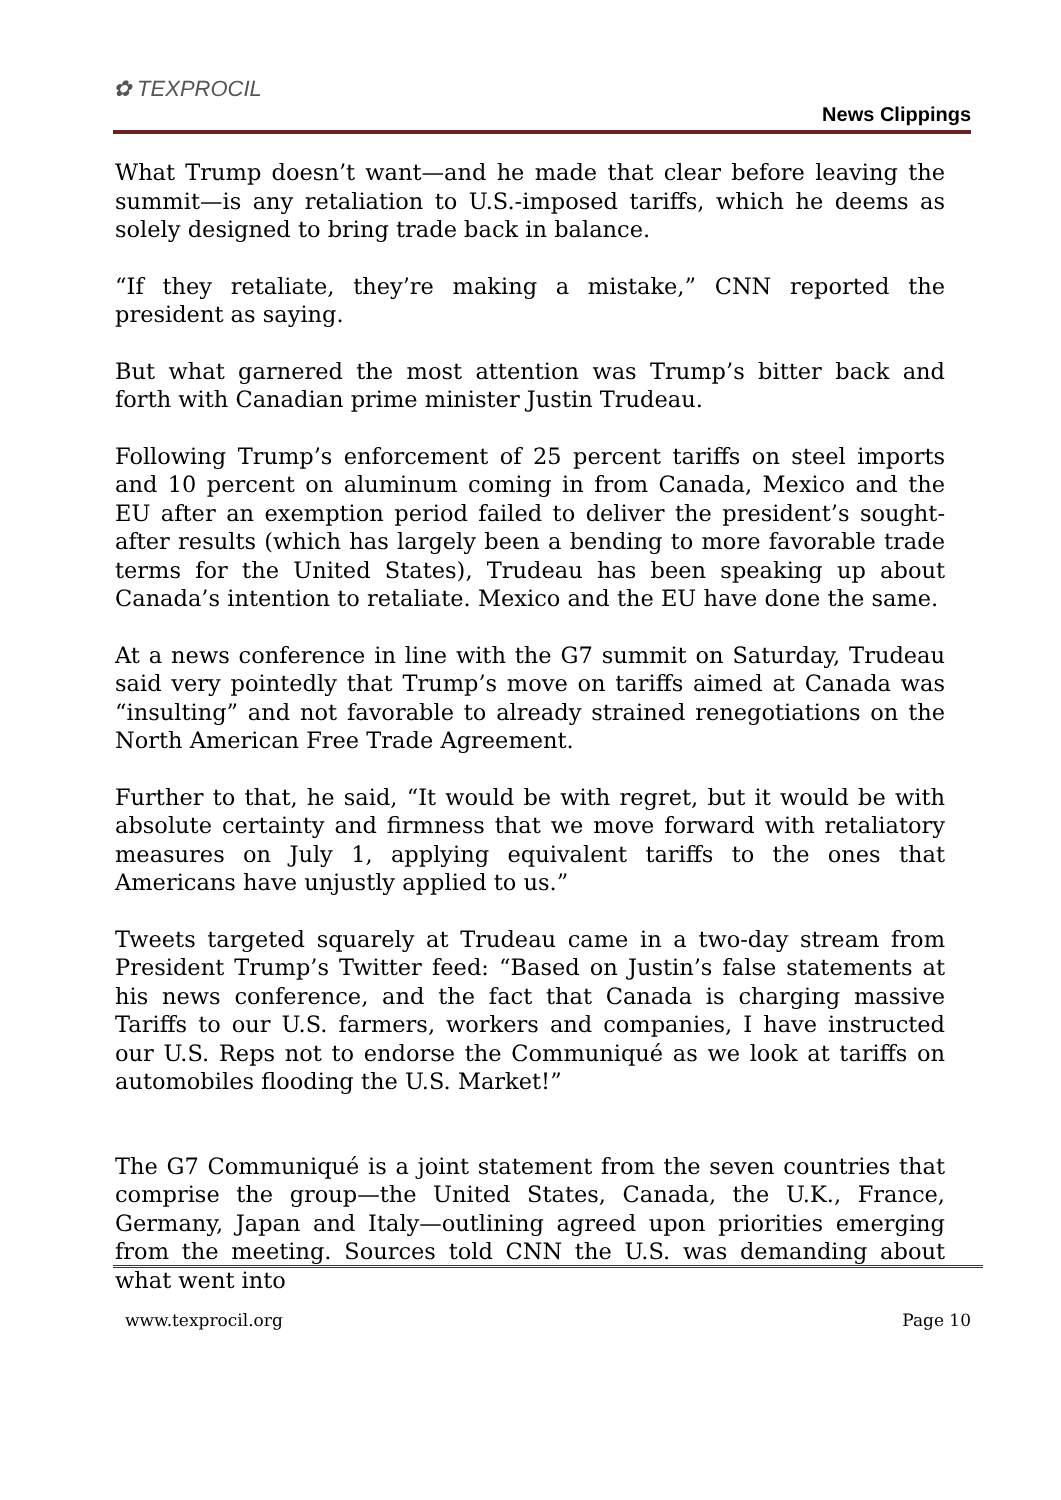✿ TEXPROCIL
News Clippings
What Trump doesn’t want—and he made that clear before leaving the summit—is any retaliation to U.S.-imposed tariffs, which he deems as solely designed to bring trade back in balance.
“If they retaliate, they’re making a mistake,” CNN reported the president as saying.
But what garnered the most attention was Trump’s bitter back and forth with Canadian prime minister Justin Trudeau.
Following Trump’s enforcement of 25 percent tariffs on steel imports and 10 percent on aluminum coming in from Canada, Mexico and the EU after an exemption period failed to deliver the president’s sought-after results (which has largely been a bending to more favorable trade terms for the United States), Trudeau has been speaking up about Canada’s intention to retaliate. Mexico and the EU have done the same.
At a news conference in line with the G7 summit on Saturday, Trudeau said very pointedly that Trump’s move on tariffs aimed at Canada was “insulting” and not favorable to already strained renegotiations on the North American Free Trade Agreement.
Further to that, he said, “It would be with regret, but it would be with absolute certainty and firmness that we move forward with retaliatory measures on July 1, applying equivalent tariffs to the ones that Americans have unjustly applied to us.”
Tweets targeted squarely at Trudeau came in a two-day stream from President Trump’s Twitter feed: “Based on Justin’s false statements at his news conference, and the fact that Canada is charging massive Tariffs to our U.S. farmers, workers and companies, I have instructed our U.S. Reps not to endorse the Communiqué as we look at tariffs on automobiles flooding the U.S. Market!”
The G7 Communiqué is a joint statement from the seven countries that comprise the group—the United States, Canada, the U.K., France, Germany, Japan and Italy—outlining agreed upon priorities emerging from the meeting. Sources told CNN the U.S. was demanding about what went into
www.texprocil.org Page 10